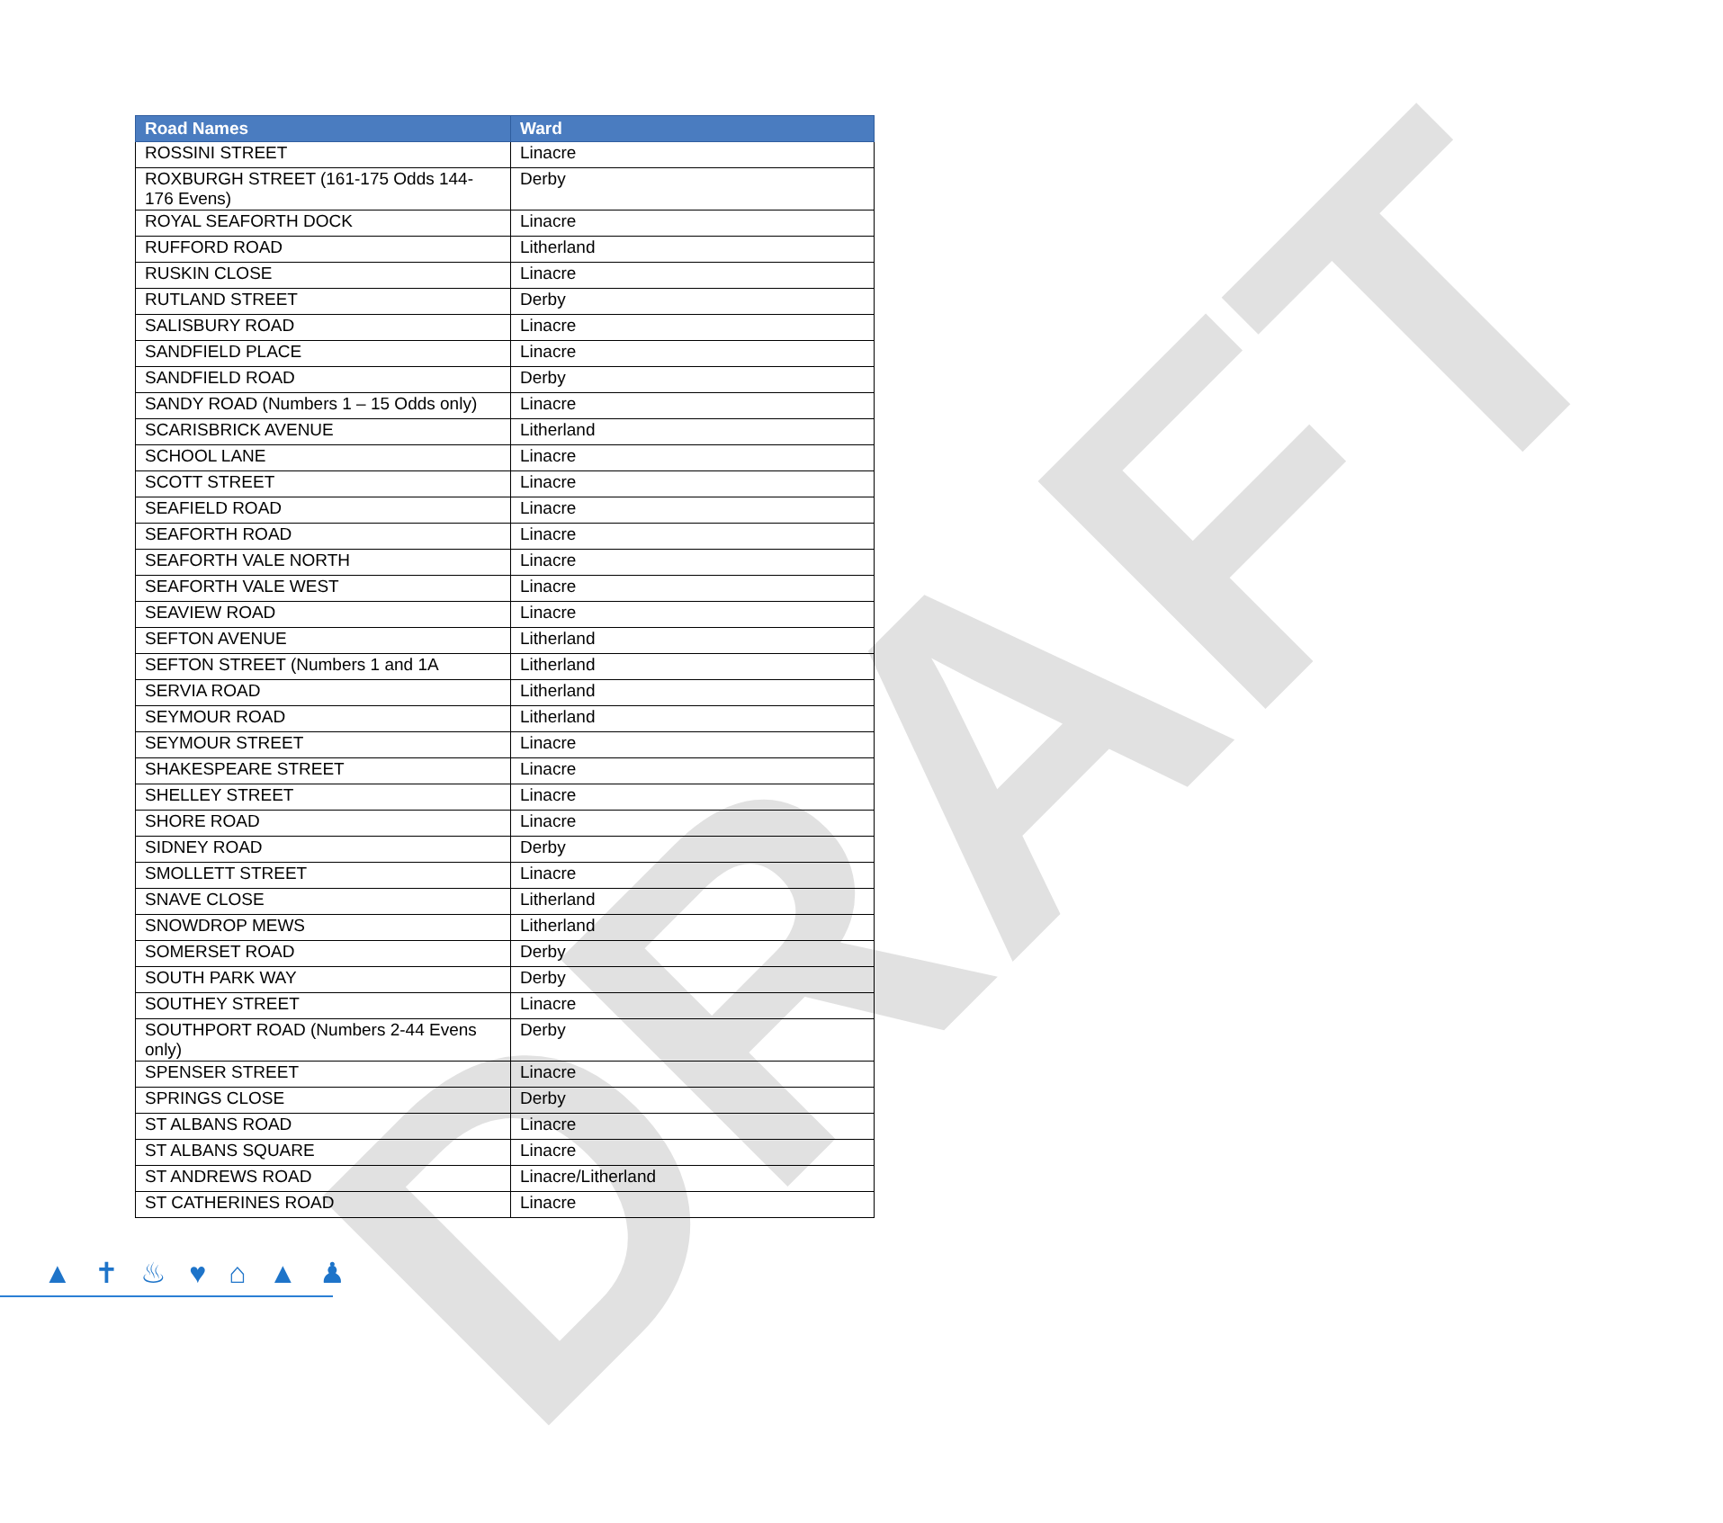DRAFT
| Road Names | Ward |
| --- | --- |
| ROSSINI STREET | Linacre |
| ROXBURGH STREET (161-175 Odds 144-176 Evens) | Derby |
| ROYAL SEAFORTH DOCK | Linacre |
| RUFFORD ROAD | Litherland |
| RUSKIN CLOSE | Linacre |
| RUTLAND STREET | Derby |
| SALISBURY ROAD | Linacre |
| SANDFIELD PLACE | Linacre |
| SANDFIELD ROAD | Derby |
| SANDY ROAD (Numbers 1 – 15 Odds only) | Linacre |
| SCARISBRICK AVENUE | Litherland |
| SCHOOL LANE | Linacre |
| SCOTT STREET | Linacre |
| SEAFIELD ROAD | Linacre |
| SEAFORTH ROAD | Linacre |
| SEAFORTH VALE NORTH | Linacre |
| SEAFORTH VALE WEST | Linacre |
| SEAVIEW ROAD | Linacre |
| SEFTON AVENUE | Litherland |
| SEFTON STREET (Numbers 1 and 1A | Litherland |
| SERVIA ROAD | Litherland |
| SEYMOUR ROAD | Litherland |
| SEYMOUR STREET | Linacre |
| SHAKESPEARE STREET | Linacre |
| SHELLEY STREET | Linacre |
| SHORE ROAD | Linacre |
| SIDNEY ROAD | Derby |
| SMOLLETT STREET | Linacre |
| SNAVE CLOSE | Litherland |
| SNOWDROP MEWS | Litherland |
| SOMERSET ROAD | Derby |
| SOUTH PARK WAY | Derby |
| SOUTHEY STREET | Linacre |
| SOUTHPORT ROAD (Numbers 2-44 Evens only) | Derby |
| SPENSER STREET | Linacre |
| SPRINGS CLOSE | Derby |
| ST ALBANS ROAD | Linacre |
| ST ALBANS SQUARE | Linacre |
| ST ANDREWS ROAD | Linacre/Litherland |
| ST CATHERINES ROAD | Linacre |
▲ ✝ ♨ ♥ ⌂ ▲ ♟